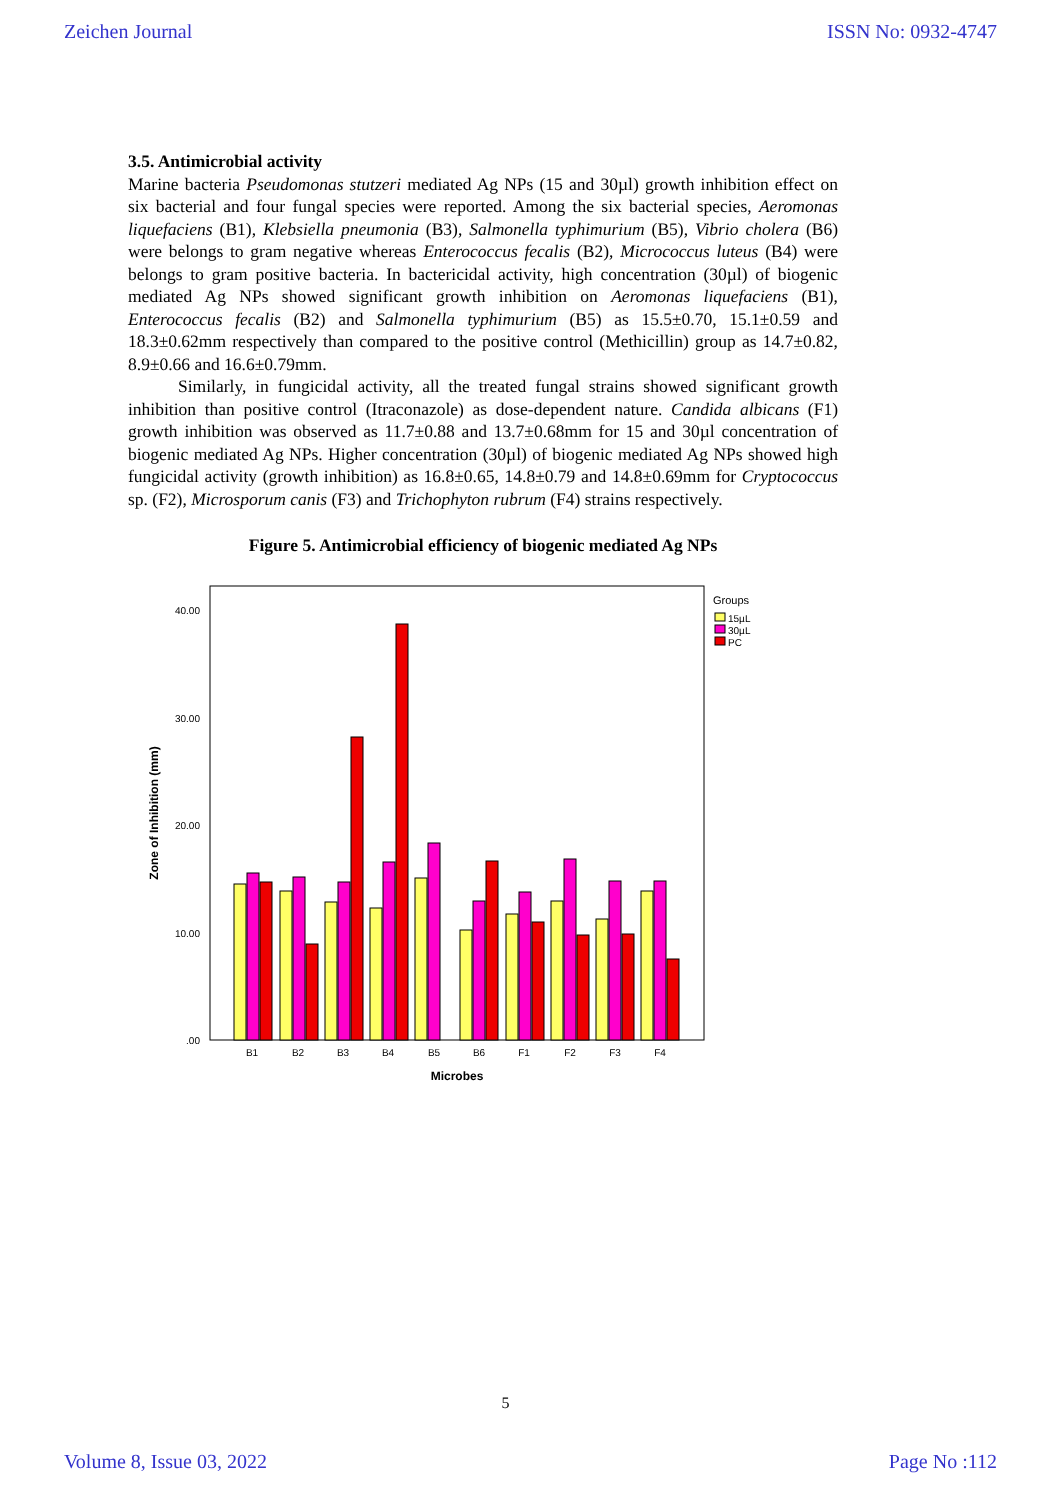Zeichen Journal ISSN No: 0932-4747
3.5. Antimicrobial activity
Marine bacteria Pseudomonas stutzeri mediated Ag NPs (15 and 30µl) growth inhibition effect on six bacterial and four fungal species were reported. Among the six bacterial species, Aeromonas liquefaciens (B1), Klebsiella pneumonia (B3), Salmonella typhimurium (B5), Vibrio cholera (B6) were belongs to gram negative whereas Enterococcus fecalis (B2), Micrococcus luteus (B4) were belongs to gram positive bacteria. In bactericidal activity, high concentration (30µl) of biogenic mediated Ag NPs showed significant growth inhibition on Aeromonas liquefaciens (B1), Enterococcus fecalis (B2) and Salmonella typhimurium (B5) as 15.5±0.70, 15.1±0.59 and 18.3±0.62mm respectively than compared to the positive control (Methicillin) group as 14.7±0.82, 8.9±0.66 and 16.6±0.79mm.
Similarly, in fungicidal activity, all the treated fungal strains showed significant growth inhibition than positive control (Itraconazole) as dose-dependent nature. Candida albicans (F1) growth inhibition was observed as 11.7±0.88 and 13.7±0.68mm for 15 and 30µl concentration of biogenic mediated Ag NPs. Higher concentration (30µl) of biogenic mediated Ag NPs showed high fungicidal activity (growth inhibition) as 16.8±0.65, 14.8±0.79 and 14.8±0.69mm for Cryptococcus sp. (F2), Microsporum canis (F3) and Trichophyton rubrum (F4) strains respectively.
Figure 5. Antimicrobial efficiency of biogenic mediated Ag NPs
40.00
30.00
20.00
10.00
.00
Zone of Inhibition (mm)
B1
B2
B3
B4
B5
B6
F1
F2
F3
F4
Microbes
Groups
15µL
30µL
PC
5
Volume 8, Issue 03, 2022 Page No :112